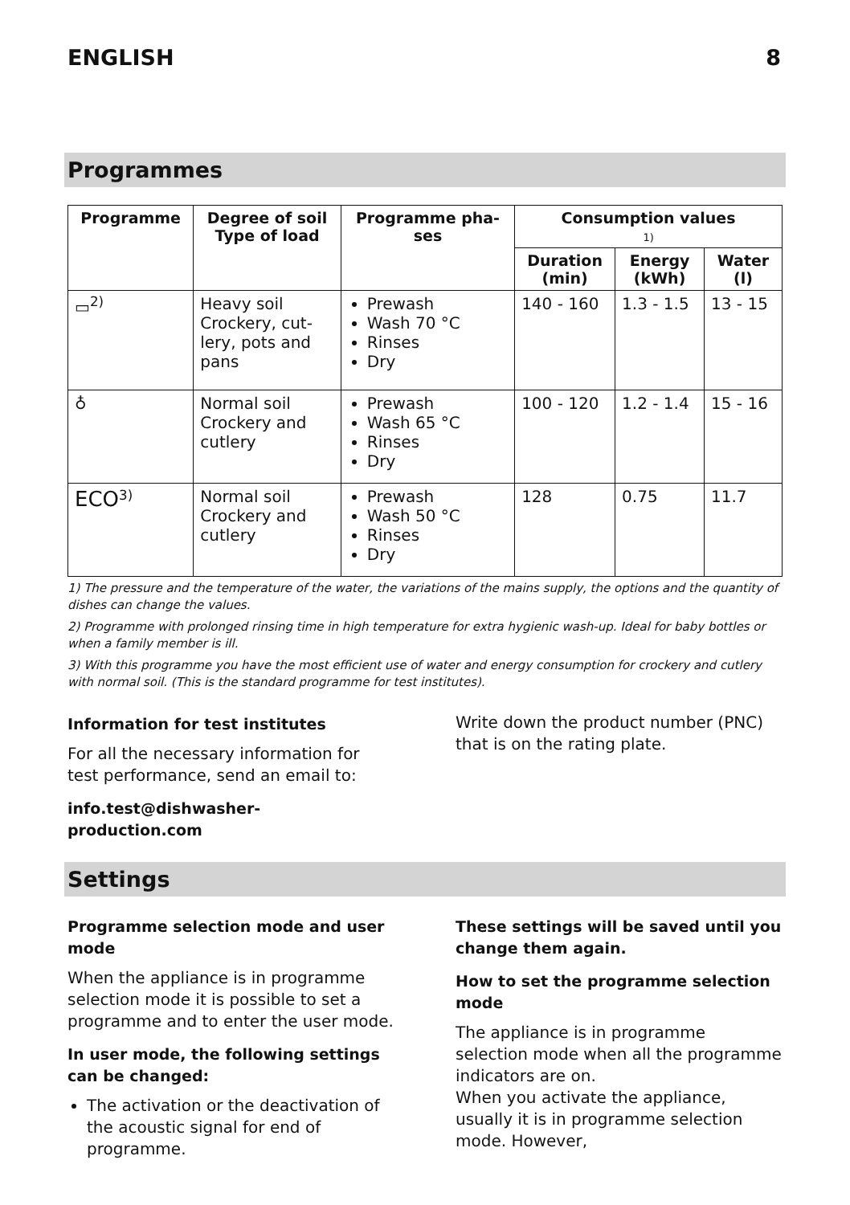ENGLISH 8
Programmes
| Programme | Degree of soil Type of load | Programme pha- ses | Consumption values 1) | | |
| --- | --- | --- | --- | --- | --- |
| | | | Duration (min) | Energy (kWh) | Water (l) |
| ▭<sup>2)</sup> | Heavy soil Crockery, cut- lery, pots and pans | Prewash Wash 70 °C Rinses Dry | 140 - 160 | 1.3 - 1.5 | 13 - 15 |
| ♁ | Normal soil Crockery and cutlery | Prewash Wash 65 °C Rinses Dry | 100 - 120 | 1.2 - 1.4 | 15 - 16 |
| ECO<sup>3)</sup> | Normal soil Crockery and cutlery | Prewash Wash 50 °C Rinses Dry | 128 | 0.75 | 11.7 |
1) The pressure and the temperature of the water, the variations of the mains supply, the options and the quantity of dishes can change the values.
2) Programme with prolonged rinsing time in high temperature for extra hygienic wash-up. Ideal for baby bottles or when a family member is ill.
3) With this programme you have the most efficient use of water and energy consumption for crockery and cutlery with normal soil. (This is the standard programme for test institutes).
Information for test institutes
For all the necessary information for test performance, send an email to:
info.test@dishwasher-production.com
Write down the product number (PNC) that is on the rating plate.
Settings
Programme selection mode and user mode
When the appliance is in programme selection mode it is possible to set a programme and to enter the user mode.
In user mode, the following settings can be changed:
The activation or the deactivation of the acoustic signal for end of programme.
These settings will be saved until you change them again.
How to set the programme selection mode
The appliance is in programme selection mode when all the programme indicators are on.
When you activate the appliance, usually it is in programme selection mode. However,